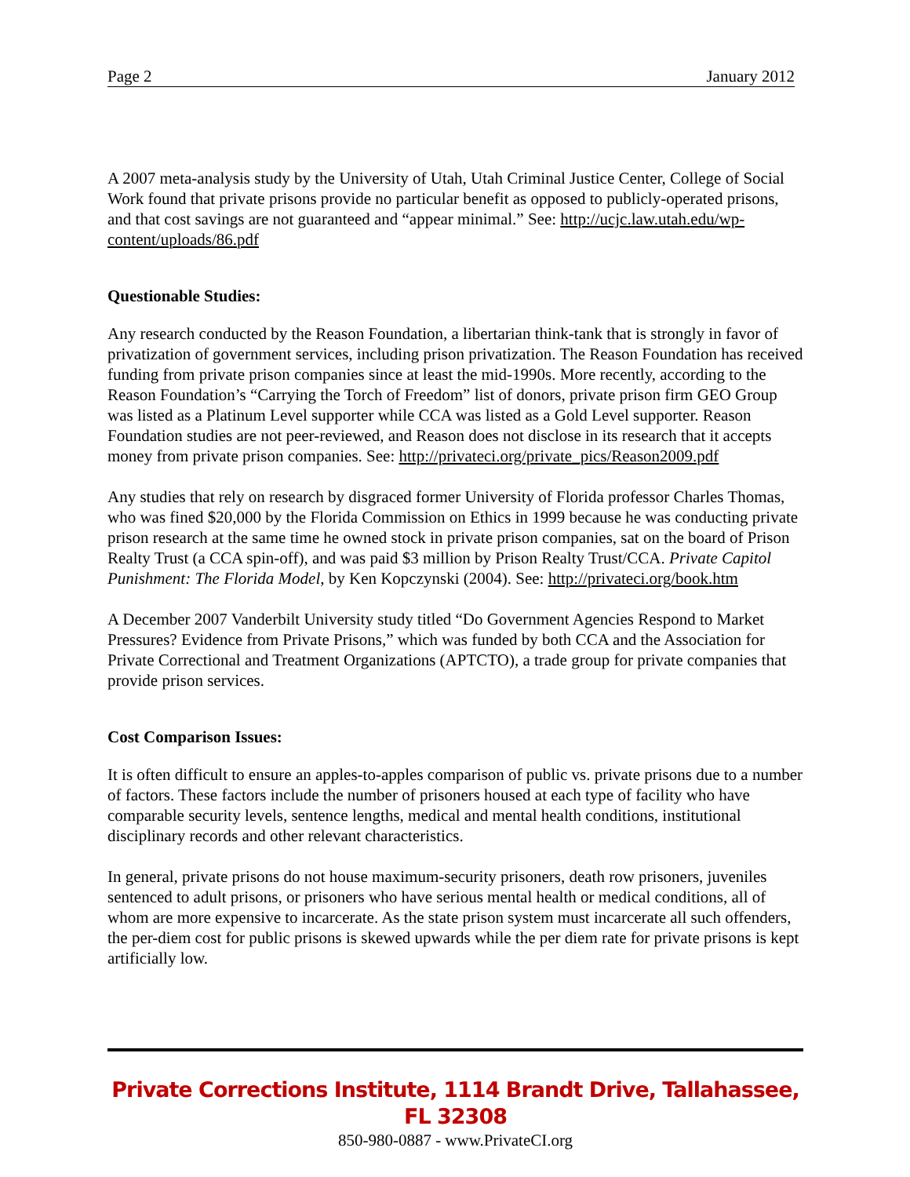Page 2 January 2012
A 2007 meta-analysis study by the University of Utah, Utah Criminal Justice Center, College of Social Work found that private prisons provide no particular benefit as opposed to publicly-operated prisons, and that cost savings are not guaranteed and “appear minimal.” See: http://ucjc.law.utah.edu/wp-content/uploads/86.pdf
Questionable Studies:
Any research conducted by the Reason Foundation, a libertarian think-tank that is strongly in favor of privatization of government services, including prison privatization. The Reason Foundation has received funding from private prison companies since at least the mid-1990s. More recently, according to the Reason Foundation’s “Carrying the Torch of Freedom” list of donors, private prison firm GEO Group was listed as a Platinum Level supporter while CCA was listed as a Gold Level supporter. Reason Foundation studies are not peer-reviewed, and Reason does not disclose in its research that it accepts money from private prison companies. See: http://privateci.org/private_pics/Reason2009.pdf
Any studies that rely on research by disgraced former University of Florida professor Charles Thomas, who was fined $20,000 by the Florida Commission on Ethics in 1999 because he was conducting private prison research at the same time he owned stock in private prison companies, sat on the board of Prison Realty Trust (a CCA spin-off), and was paid $3 million by Prison Realty Trust/CCA. Private Capitol Punishment: The Florida Model, by Ken Kopczynski (2004). See: http://privateci.org/book.htm
A December 2007 Vanderbilt University study titled “Do Government Agencies Respond to Market Pressures? Evidence from Private Prisons,” which was funded by both CCA and the Association for Private Correctional and Treatment Organizations (APTCTO), a trade group for private companies that provide prison services.
Cost Comparison Issues:
It is often difficult to ensure an apples-to-apples comparison of public vs. private prisons due to a number of factors. These factors include the number of prisoners housed at each type of facility who have comparable security levels, sentence lengths, medical and mental health conditions, institutional disciplinary records and other relevant characteristics.
In general, private prisons do not house maximum-security prisoners, death row prisoners, juveniles sentenced to adult prisons, or prisoners who have serious mental health or medical conditions, all of whom are more expensive to incarcerate. As the state prison system must incarcerate all such offenders, the per-diem cost for public prisons is skewed upwards while the per diem rate for private prisons is kept artificially low.
Private Corrections Institute, 1114 Brandt Drive, Tallahassee, FL 32308
850-980-0887 - www.PrivateCI.org